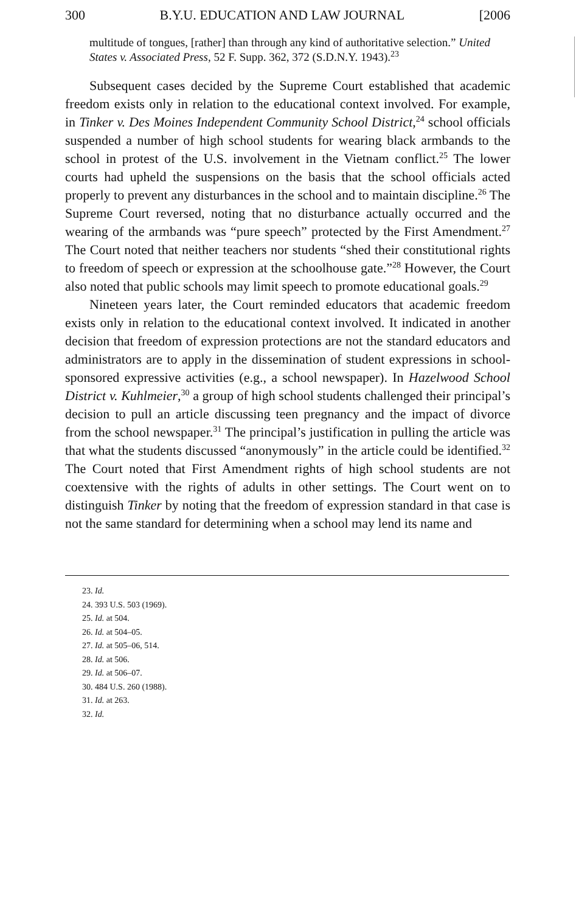300 B.Y.U. EDUCATION AND LAW JOURNAL [2006
multitude of tongues, [rather] than through any kind of authoritative selection.” United States v. Associated Press, 52 F. Supp. 362, 372 (S.D.N.Y. 1943).<sup>23</sup>
Subsequent cases decided by the Supreme Court established that academic freedom exists only in relation to the educational context involved. For example, in Tinker v. Des Moines Independent Community School District,<sup>24</sup> school officials suspended a number of high school students for wearing black armbands to the school in protest of the U.S. involvement in the Vietnam conflict.<sup>25</sup> The lower courts had upheld the suspensions on the basis that the school officials acted properly to prevent any disturbances in the school and to maintain discipline.<sup>26</sup> The Supreme Court reversed, noting that no disturbance actually occurred and the wearing of the armbands was “pure speech” protected by the First Amendment.<sup>27</sup> The Court noted that neither teachers nor students “shed their constitutional rights to freedom of speech or expression at the schoolhouse gate.”<sup>28</sup> However, the Court also noted that public schools may limit speech to promote educational goals.<sup>29</sup>
Nineteen years later, the Court reminded educators that academic freedom exists only in relation to the educational context involved. It indicated in another decision that freedom of expression protections are not the standard educators and administrators are to apply in the dissemination of student expressions in school-sponsored expressive activities (e.g., a school newspaper). In Hazelwood School District v. Kuhlmeier,<sup>30</sup> a group of high school students challenged their principal’s decision to pull an article discussing teen pregnancy and the impact of divorce from the school newspaper.<sup>31</sup> The principal’s justification in pulling the article was that what the students discussed “anonymously” in the article could be identified.<sup>32</sup> The Court noted that First Amendment rights of high school students are not coextensive with the rights of adults in other settings. The Court went on to distinguish Tinker by noting that the freedom of expression standard in that case is not the same standard for determining when a school may lend its name and
23. Id.
24. 393 U.S. 503 (1969).
25. Id. at 504.
26. Id. at 504–05.
27. Id. at 505–06, 514.
28. Id. at 506.
29. Id. at 506–07.
30. 484 U.S. 260 (1988).
31. Id. at 263.
32. Id.